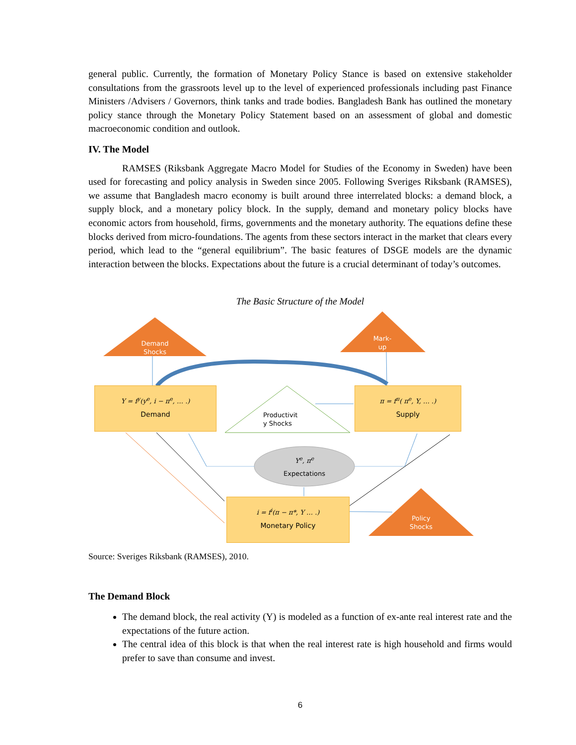general public. Currently, the formation of Monetary Policy Stance is based on extensive stakeholder consultations from the grassroots level up to the level of experienced professionals including past Finance Ministers /Advisers / Governors, think tanks and trade bodies. Bangladesh Bank has outlined the monetary policy stance through the Monetary Policy Statement based on an assessment of global and domestic macroeconomic condition and outlook.
IV. The Model
RAMSES (Riksbank Aggregate Macro Model for Studies of the Economy in Sweden) have been used for forecasting and policy analysis in Sweden since 2005. Following Sveriges Riksbank (RAMSES), we assume that Bangladesh macro economy is built around three interrelated blocks: a demand block, a supply block, and a monetary policy block. In the supply, demand and monetary policy blocks have economic actors from household, firms, governments and the monetary authority. The equations define these blocks derived from micro-foundations. The agents from these sectors interact in the market that clears every period, which lead to the “general equilibrium”. The basic features of DSGE models are the dynamic interaction between the blocks. Expectations about the future is a crucial determinant of today’s outcomes.
The Basic Structure of the Model
Demand
Shocks
Mark-
up
Policy
Shocks
Y = f<sup>y</sup>(y<sup>e</sup>, i − π<sup>e</sup>, … .)
Demand
π = f<sup>π</sup>( π<sup>e</sup>, Y, … .)
Supply
Productivit
y Shocks
Y<sup>e</sup>, π<sup>e</sup>
Expectations
i = f<sup>i</sup>(π − π*, Y … .)
Monetary Policy
Source: Sveriges Riksbank (RAMSES), 2010.
The Demand Block
The demand block, the real activity (Y) is modeled as a function of ex-ante real interest rate and the expectations of the future action.
The central idea of this block is that when the real interest rate is high household and firms would prefer to save than consume and invest.
6